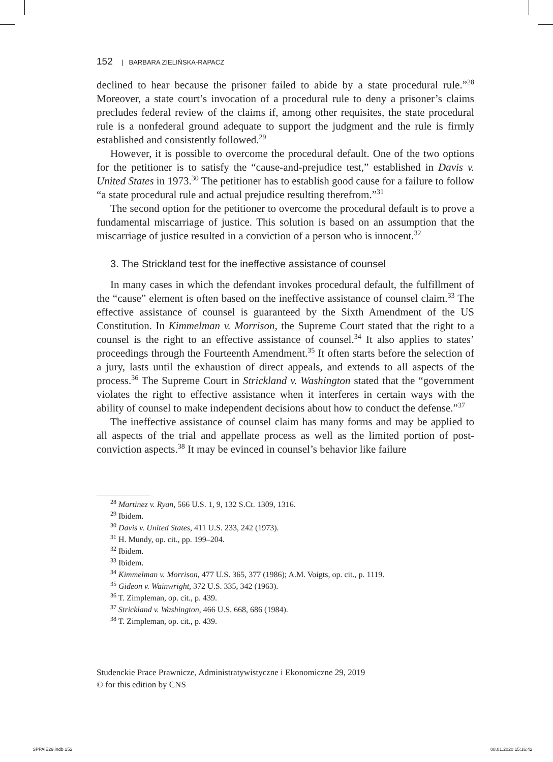152 | BARBARA ZIELIŃSKA-RAPACZ
declined to hear because the prisoner failed to abide by a state procedural rule.”<sup>28</sup> Moreover, a state court’s invocation of a procedural rule to deny a prisoner’s claims precludes federal review of the claims if, among other requisites, the state procedural rule is a nonfederal ground adequate to support the judgment and the rule is firmly established and consistently followed.<sup>29</sup>
However, it is possible to overcome the procedural default. One of the two options for the petitioner is to satisfy the “cause-and-prejudice test,” established in Davis v. United States in 1973.<sup>30</sup> The petitioner has to establish good cause for a failure to follow “a state procedural rule and actual prejudice resulting therefrom.”<sup>31</sup>
The second option for the petitioner to overcome the procedural default is to prove a fundamental miscarriage of justice. This solution is based on an assumption that the miscarriage of justice resulted in a conviction of a person who is innocent.<sup>32</sup>
3. The Strickland test for the ineffective assistance of counsel
In many cases in which the defendant invokes procedural default, the fulfillment of the “cause” element is often based on the ineffective assistance of counsel claim.<sup>33</sup> The effective assistance of counsel is guaranteed by the Sixth Amendment of the US Constitution. In Kimmelman v. Morrison, the Supreme Court stated that the right to a counsel is the right to an effective assistance of counsel.<sup>34</sup> It also applies to states’ proceedings through the Fourteenth Amendment.<sup>35</sup> It often starts before the selection of a jury, lasts until the exhaustion of direct appeals, and extends to all aspects of the process.<sup>36</sup> The Supreme Court in Strickland v. Washington stated that the “government violates the right to effective assistance when it interferes in certain ways with the ability of counsel to make independent decisions about how to conduct the defense.”<sup>37</sup>
The ineffective assistance of counsel claim has many forms and may be applied to all aspects of the trial and appellate process as well as the limited portion of post-conviction aspects.<sup>38</sup> It may be evinced in counsel’s behavior like failure
<sup>28</sup> Martinez v. Ryan, 566 U.S. 1, 9, 132 S.Ct. 1309, 1316.
<sup>29</sup> Ibidem.
<sup>30</sup> Davis v. United States, 411 U.S. 233, 242 (1973).
<sup>31</sup> H. Mundy, op. cit., pp. 199–204.
<sup>32</sup> Ibidem.
<sup>33</sup> Ibidem.
<sup>34</sup> Kimmelman v. Morrison, 477 U.S. 365, 377 (1986); A.M. Voigts, op. cit., p. 1119.
<sup>35</sup> Gideon v. Wainwright, 372 U.S. 335, 342 (1963).
<sup>36</sup> T. Zimpleman, op. cit., p. 439.
<sup>37</sup> Strickland v. Washington, 466 U.S. 668, 686 (1984).
<sup>38</sup> T. Zimpleman, op. cit., p. 439.
Studenckie Prace Prawnicze, Administratywistyczne i Ekonomiczne 29, 2019
© for this edition by CNS
SPPAiE29.indb 152 08.01.2020 15:16:42